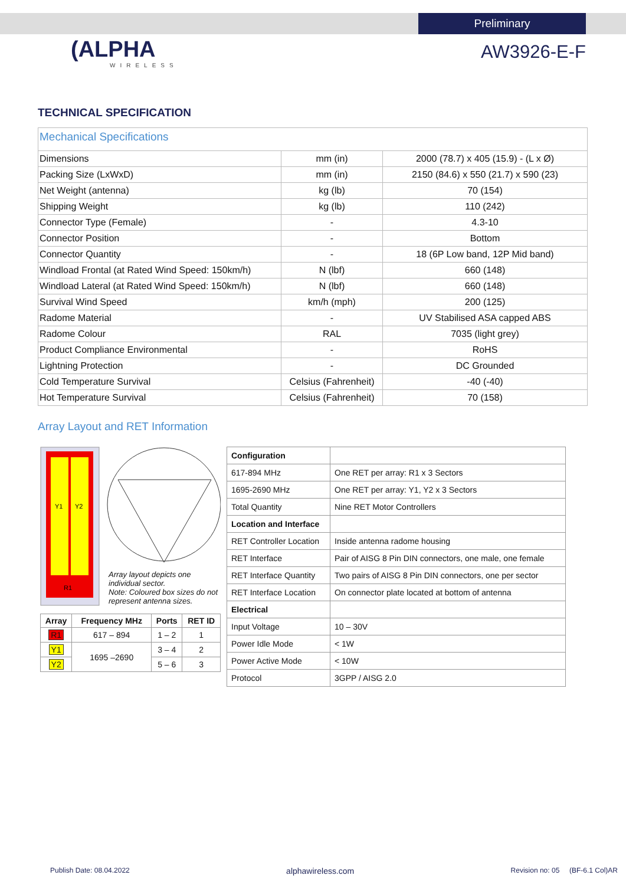Preliminary
(ALPHA
WIRELESS
AW3926-E-F
TECHNICAL SPECIFICATION
| Mechanical Specifications | | |
| --- | --- | --- |
| Dimensions | mm (in) | 2000 (78.7) x 405 (15.9) - (L x Ø) |
| Packing Size (LxWxD) | mm (in) | 2150 (84.6) x 550 (21.7) x 590 (23) |
| Net Weight (antenna) | kg (lb) | 70 (154) |
| Shipping Weight | kg (lb) | 110 (242) |
| Connector Type (Female) | - | 4.3-10 |
| Connector Position | - | Bottom |
| Connector Quantity | - | 18 (6P Low band, 12P Mid band) |
| Windload Frontal (at Rated Wind Speed: 150km/h) | N (lbf) | 660 (148) |
| Windload Lateral (at Rated Wind Speed: 150km/h) | N (lbf) | 660 (148) |
| Survival Wind Speed | km/h (mph) | 200 (125) |
| Radome Material | - | UV Stabilised ASA capped ABS |
| Radome Colour | RAL | 7035 (light grey) |
| Product Compliance Environmental | - | RoHS |
| Lightning Protection | - | DC Grounded |
| Cold Temperature Survival | Celsius (Fahrenheit) | -40 (-40) |
| Hot Temperature Survival | Celsius (Fahrenheit) | 70 (158) |
Array Layout and RET Information
Y1
Y2
R1
Array layout depicts one individual sector.
Note: Coloured box sizes do not represent antenna sizes.
| Array | Frequency MHz | Ports | RET ID |
| --- | --- | --- | --- |
| R1 | 617 – 894 | 1 – 2 | 1 |
| Y1 | 1695 –2690 | 3 – 4 | 2 |
| Y2 | | 5 – 6 | 3 |
| Configuration | |
| 617-894 MHz | One RET per array: R1 x 3 Sectors |
| 1695-2690 MHz | One RET per array: Y1, Y2 x 3 Sectors |
| Total Quantity | Nine RET Motor Controllers |
| Location and Interface | |
| RET Controller Location | Inside antenna radome housing |
| RET Interface | Pair of AISG 8 Pin DIN connectors, one male, one female |
| RET Interface Quantity | Two pairs of AISG 8 Pin DIN connectors, one per sector |
| RET Interface Location | On connector plate located at bottom of antenna |
| Electrical | |
| Input Voltage | 10 – 30V |
| Power Idle Mode | < 1W |
| Power Active Mode | < 10W |
| Protocol | 3GPP / AISG 2.0 |
Publish Date: 08.04.2022 alphawireless.com Revision no: 05 (BF-6.1 Col)AR